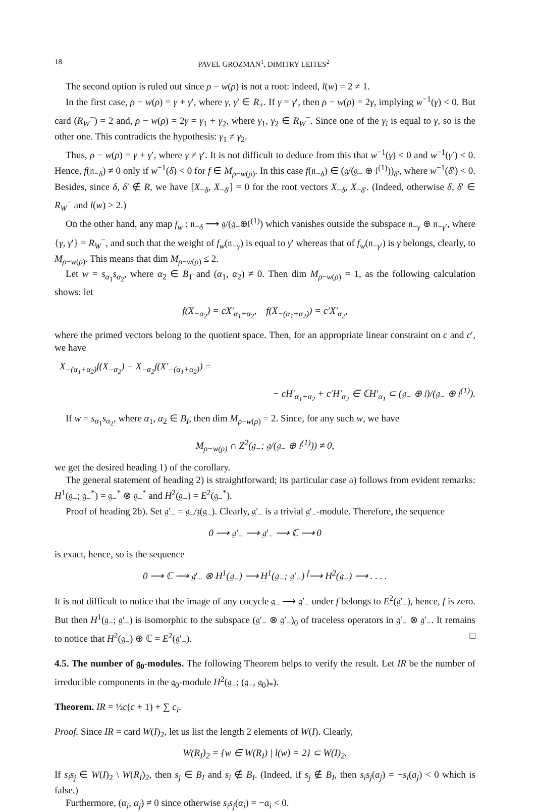18 PAVEL GROZMAN<sup>1</sup>, DIMITRY LEITES<sup>2</sup>
The second option is ruled out since ρ − w(ρ) is not a root: indeed, l(w) = 2 ≠ 1.
In the first case, ρ − w(ρ) = γ + γ′, where γ, γ′ ∈ R<sub>+</sub>. If γ = γ′, then ρ − w(ρ) = 2γ, implying w<sup>−1</sup>(γ) < 0. But card (R<sub>W</sub><sup>−</sup>) = 2 and, ρ − w(ρ) = 2γ = γ<sub>1</sub> + γ<sub>2</sub>, where γ<sub>1</sub>, γ<sub>2</sub> ∈ R<sub>W</sub><sup>−</sup>. Since one of the γ<sub>i</sub> is equal to γ, so is the other one. This contradicts the hypothesis: γ<sub>1</sub> ≠ γ<sub>2</sub>.
Thus, ρ − w(ρ) = γ + γ′, where γ ≠ γ′. It is not difficult to deduce from this that w<sup>−1</sup>(γ) < 0 and w<sup>−1</sup>(γ′) < 0. Hence, f(𝔫<sub>−δ</sub>) ≠ 0 only if w<sup>−1</sup>(δ) < 0 for f ∈ M<sub>ρ−w(ρ)</sub>. In this case f(𝔫<sub>−δ</sub>) ∈ (𝔤/(𝔤<sub>−</sub> ⊕ 𝔩<sup>(1)</sup>))<sub>δ′</sub>, where w<sup>−1</sup>(δ′) < 0. Besides, since δ, δ′ ∉ R, we have [X<sub>−δ</sub>, X<sub>−δ′</sub>] = 0 for the root vectors X<sub>−δ</sub>, X<sub>−δ′</sub>. (Indeed, otherwise δ, δ′ ∈ R<sub>W</sub><sup>−</sup> and l(w) > 2.)
On the other hand, any map f<sub>w</sub> : 𝔫<sub>−δ</sub> ⟶ 𝔤/(𝔤<sub>−</sub>⊕𝔩<sup>(1)</sup>) which vanishes outside the subspace 𝔫<sub>−γ</sub> ⊕ 𝔫<sub>−γ′</sub>, where {γ, γ′} = R<sub>W</sub><sup>−</sup>, and such that the weight of f<sub>w</sub>(𝔫<sub>−γ</sub>) is equal to γ′ whereas that of f<sub>w</sub>(𝔫<sub>−γ′</sub>) is γ belongs, clearly, to M<sub>ρ−w(ρ)</sub>. This means that dim M<sub>ρ−w(ρ)</sub> ≤ 2.
Let w = s<sub>α<sub>1</sub></sub>s<sub>α<sub>2</sub></sub>, where α<sub>2</sub> ∈ B<sub>1</sub> and (α<sub>1</sub>, α<sub>2</sub>) ≠ 0. Then dim M<sub>ρ−w(ρ)</sub> = 1, as the following calculation shows: let
f(X<sub>−α<sub>2</sub></sub>) = cX′<sub>α<sub>1</sub>+α<sub>2</sub></sub>, f(X<sub>−(α<sub>1</sub>+α<sub>2</sub>)</sub>) = c′X′<sub>α<sub>2</sub></sub>,
where the primed vectors belong to the quotient space. Then, for an appropriate linear constraint on c and c′, we have
X<sub>−(α<sub>1</sub>+α<sub>2</sub>)</sub>f(X<sub>−α<sub>2</sub></sub>) − X<sub>−α<sub>2</sub></sub>f(X′<sub>−(α<sub>1</sub>+α<sub>2</sub>)</sub>) =
− cH′<sub>α<sub>1</sub>+α<sub>2</sub></sub> + c′H′<sub>α<sub>2</sub></sub> ∈ ℂH′<sub>α<sub>1</sub></sub> ⊂ (𝔤<sub>−</sub> ⊕ 𝔩)/(𝔤<sub>−</sub> ⊕ 𝔩<sup>(1)</sup>).
If w = s<sub>α<sub>1</sub></sub>s<sub>α<sub>2</sub></sub>, where α<sub>1</sub>, α<sub>2</sub> ∈ B<sub>I</sub>, then dim M<sub>ρ−w(ρ)</sub> = 2. Since, for any such w, we have
M<sub>ρ−w(ρ)</sub> ∩ Z<sup>2</sup>(𝔤<sub>−</sub>; 𝔤/(𝔤<sub>−</sub> ⊕ 𝔩<sup>(1)</sup>)) ≠ 0,
we get the desired heading 1) of the corollary.
The general statement of heading 2) is straightforward; its particular case a) follows from evident remarks: H<sup>1</sup>(𝔤<sub>−</sub>; 𝔤<sub>−</sub><sup>*</sup>) = 𝔤<sub>−</sub><sup>*</sup> ⊗ 𝔤<sub>−</sub><sup>*</sup> and H<sup>2</sup>(𝔤<sub>−</sub>) = E<sup>2</sup>(𝔤<sub>−</sub><sup>*</sup>).
Proof of heading 2b). Set 𝔤′<sub>−</sub> = 𝔤<sub>−</sub>/𝔷(𝔤<sub>−</sub>). Clearly, 𝔤′<sub>−</sub> is a trivial 𝔤′<sub>−</sub>-module. Therefore, the sequence
0 ⟶ 𝔤′<sub>−</sub> ⟶ 𝔤′<sub>−</sub> ⟶ ℂ ⟶ 0
is exact, hence, so is the sequence
0 ⟶ ℂ ⟶ 𝔤′<sub>−</sub> ⊗ H<sup>1</sup>(𝔤<sub>−</sub>) ⟶ H<sup>1</sup>(𝔤<sub>−</sub>; 𝔤′<sub>−</sub>) <sup>f</sup>⟶ H<sup>2</sup>(𝔤<sub>−</sub>) ⟶ . . . .
It is not difficult to notice that the image of any cocycle 𝔤<sub>−</sub> ⟶ 𝔤′<sub>−</sub> under f belongs to E<sup>2</sup>(𝔤′<sub>−</sub>), hence, f is zero. But then H<sup>1</sup>(𝔤<sub>−</sub>; 𝔤′<sub>−</sub>) is isomorphic to the subspace (𝔤′<sub>−</sub> ⊗ 𝔤′<sub>−</sub>)<sub>0</sub> of traceless operators in 𝔤′<sub>−</sub> ⊗ 𝔤′<sub>−</sub>. It remains to notice that H<sup>2</sup>(𝔤<sub>−</sub>) ⊕ ℂ = E<sup>2</sup>(𝔤′<sub>−</sub>). □
4.5. The number of 𝔤<sub>0</sub>-modules. The following Theorem helps to verify the result. Let IR be the number of irreducible components in the 𝔤<sub>0</sub>-module H<sup>2</sup>(𝔤<sub>−</sub>; (𝔤<sub>−</sub>, 𝔤<sub>0</sub>)<sub>*</sub>).
Theorem. IR = ½c(c + 1) + ∑ c<sub>i</sub>.
Proof. Since IR = card W(I)<sub>2</sub>, let us list the length 2 elements of W(I). Clearly,
W(R<sub>I</sub>)<sub>2</sub> = {w ∈ W(R<sub>I</sub>) | l(w) = 2} ⊂ W(I)<sub>2</sub>.
If s<sub>i</sub>s<sub>j</sub> ∈ W(I)<sub>2</sub> \ W(R<sub>I</sub>)<sub>2</sub>, then s<sub>j</sub> ∈ B<sub>I</sub> and s<sub>i</sub> ∉ B<sub>I</sub>. (Indeed, if s<sub>j</sub> ∉ B<sub>I</sub>, then s<sub>i</sub>s<sub>j</sub>(a<sub>j</sub>) = −s<sub>i</sub>(a<sub>j</sub>) < 0 which is false.)
Furthermore, (α<sub>i</sub>, α<sub>j</sub>) ≠ 0 since otherwise s<sub>i</sub>s<sub>j</sub>(α<sub>i</sub>) = −α<sub>i</sub> < 0.